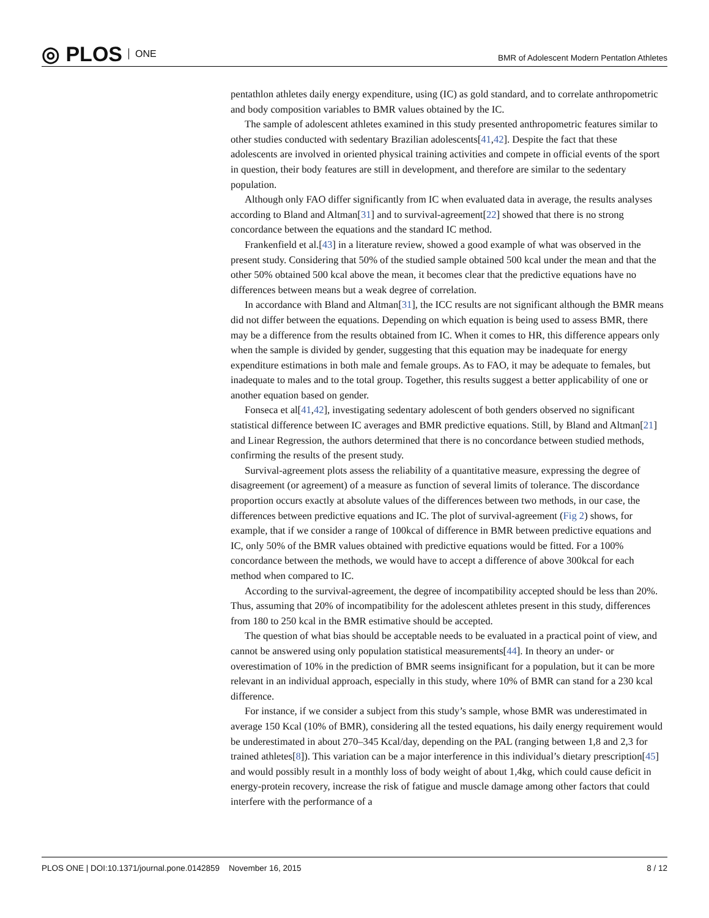◎ PLOS ONE
BMR of Adolescent Modern Pentatlon Athletes
pentathlon athletes daily energy expenditure, using (IC) as gold standard, and to correlate anthropometric and body composition variables to BMR values obtained by the IC.
The sample of adolescent athletes examined in this study presented anthropometric features similar to other studies conducted with sedentary Brazilian adolescents[41,42]. Despite the fact that these adolescents are involved in oriented physical training activities and compete in official events of the sport in question, their body features are still in development, and therefore are similar to the sedentary population.
Although only FAO differ significantly from IC when evaluated data in average, the results analyses according to Bland and Altman[31] and to survival-agreement[22] showed that there is no strong concordance between the equations and the standard IC method.
Frankenfield et al.[43] in a literature review, showed a good example of what was observed in the present study. Considering that 50% of the studied sample obtained 500 kcal under the mean and that the other 50% obtained 500 kcal above the mean, it becomes clear that the predictive equations have no differences between means but a weak degree of correlation.
In accordance with Bland and Altman[31], the ICC results are not significant although the BMR means did not differ between the equations. Depending on which equation is being used to assess BMR, there may be a difference from the results obtained from IC. When it comes to HR, this difference appears only when the sample is divided by gender, suggesting that this equation may be inadequate for energy expenditure estimations in both male and female groups. As to FAO, it may be adequate to females, but inadequate to males and to the total group. Together, this results suggest a better applicability of one or another equation based on gender.
Fonseca et al[41,42], investigating sedentary adolescent of both genders observed no significant statistical difference between IC averages and BMR predictive equations. Still, by Bland and Altman[21] and Linear Regression, the authors determined that there is no concordance between studied methods, confirming the results of the present study.
Survival-agreement plots assess the reliability of a quantitative measure, expressing the degree of disagreement (or agreement) of a measure as function of several limits of tolerance. The discordance proportion occurs exactly at absolute values of the differences between two methods, in our case, the differences between predictive equations and IC. The plot of survival-agreement (Fig 2) shows, for example, that if we consider a range of 100kcal of difference in BMR between predictive equations and IC, only 50% of the BMR values obtained with predictive equations would be fitted. For a 100% concordance between the methods, we would have to accept a difference of above 300kcal for each method when compared to IC.
According to the survival-agreement, the degree of incompatibility accepted should be less than 20%. Thus, assuming that 20% of incompatibility for the adolescent athletes present in this study, differences from 180 to 250 kcal in the BMR estimative should be accepted.
The question of what bias should be acceptable needs to be evaluated in a practical point of view, and cannot be answered using only population statistical measurements[44]. In theory an under- or overestimation of 10% in the prediction of BMR seems insignificant for a population, but it can be more relevant in an individual approach, especially in this study, where 10% of BMR can stand for a 230 kcal difference.
For instance, if we consider a subject from this study’s sample, whose BMR was underestimated in average 150 Kcal (10% of BMR), considering all the tested equations, his daily energy requirement would be underestimated in about 270–345 Kcal/day, depending on the PAL (ranging between 1,8 and 2,3 for trained athletes[8]). This variation can be a major interference in this individual’s dietary prescription[45] and would possibly result in a monthly loss of body weight of about 1,4kg, which could cause deficit in energy-protein recovery, increase the risk of fatigue and muscle damage among other factors that could interfere with the performance of a
PLOS ONE | DOI:10.1371/journal.pone.0142859 November 16, 2015 8 / 12